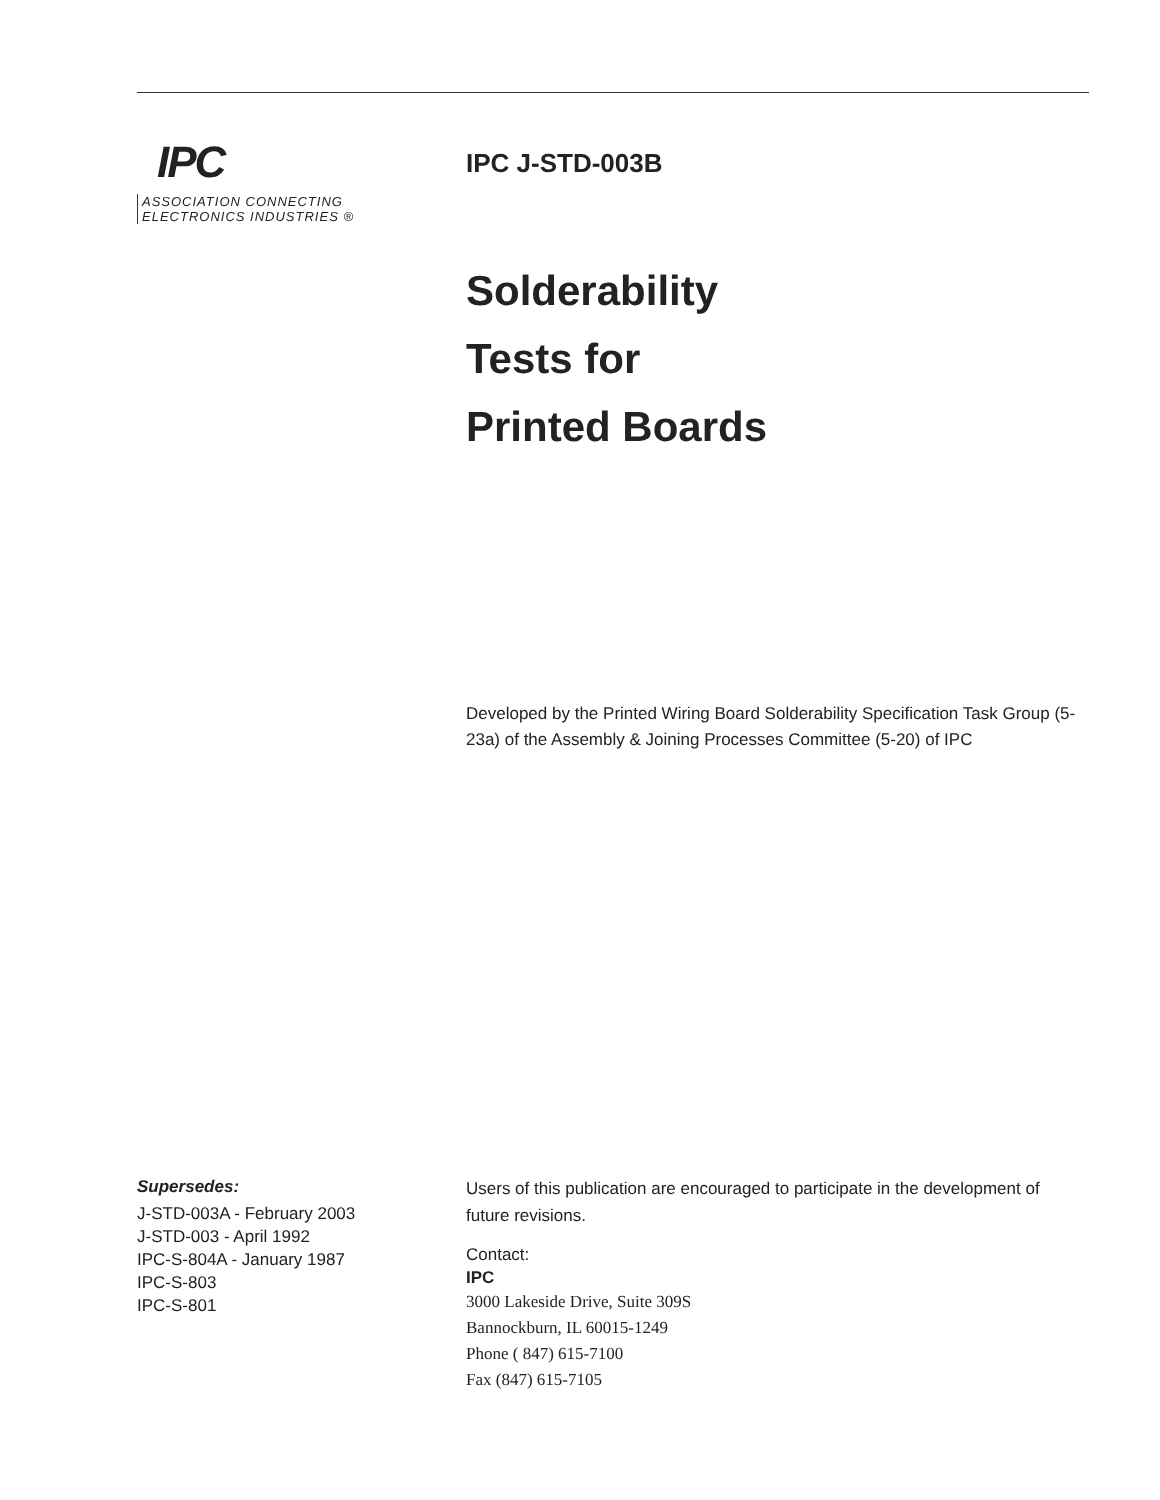IPC
ASSOCIATION CONNECTING
ELECTRONICS INDUSTRIES ®
IPC J-STD-003B
Solderability
Tests for
Printed Boards
Developed by the Printed Wiring Board Solderability Specification Task Group (5-23a) of the Assembly & Joining Processes Committee (5-20) of IPC
Supersedes:
J-STD-003A - February 2003
J-STD-003 - April 1992
IPC-S-804A - January 1987
IPC-S-803
IPC-S-801
Users of this publication are encouraged to participate in the development of future revisions.
Contact:
IPC
3000 Lakeside Drive, Suite 309S
Bannockburn, IL 60015-1249
Phone ( 847) 615-7100
Fax (847) 615-7105